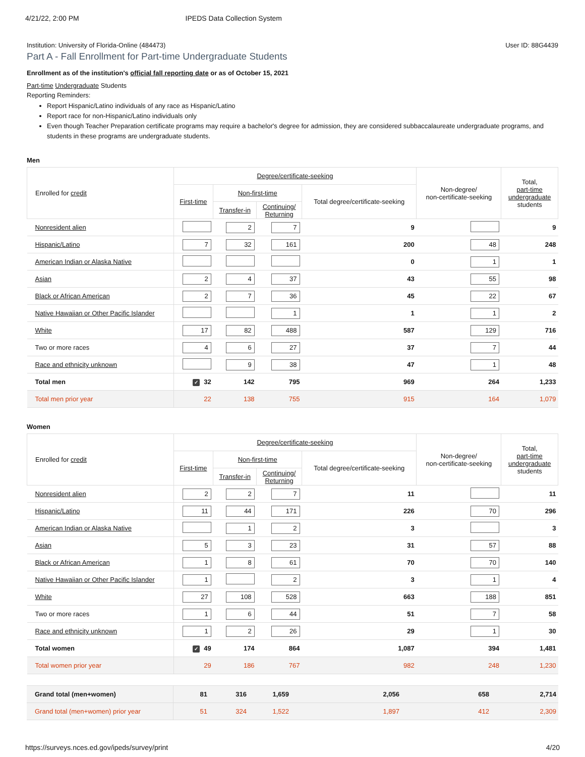4/21/22, 2:00 PM IPEDS Data Collection System
Institution: University of Florida-Online (484473) User ID: 88G4439
Part A - Fall Enrollment for Part-time Undergraduate Students
Enrollment as of the institution's official fall reporting date or as of October 15, 2021
Part-time Undergraduate Students
Reporting Reminders:
Report Hispanic/Latino individuals of any race as Hispanic/Latino
Report race for non-Hispanic/Latino individuals only
Even though Teacher Preparation certificate programs may require a bachelor's degree for admission, they are considered subbaccalaureate undergraduate programs, and students in these programs are undergraduate students.
Men
| Enrolled for credit | Degree/certificate-seeking | | | | Non-degree/ non-certificate-seeking | Total, part-time undergraduate students |
| --- | --- | --- | --- | --- | --- | --- |
| | First-time | Non-first-time | | Total degree/certificate-seeking | | |
| | | Transfer-in | Continuing/ Returning | | | |
| Nonresident alien | | 2 | 7 | 9 | | 9 |
| Hispanic/Latino | 7 | 32 | 161 | 200 | 48 | 248 |
| American Indian or Alaska Native | | | | 0 | 1 | 1 |
| Asian | 2 | 4 | 37 | 43 | 55 | 98 |
| Black or African American | 2 | 7 | 36 | 45 | 22 | 67 |
| Native Hawaiian or Other Pacific Islander | | | 1 | 1 | 1 | 2 |
| White | 17 | 82 | 488 | 587 | 129 | 716 |
| Two or more races | 4 | 6 | 27 | 37 | 7 | 44 |
| Race and ethnicity unknown | | 9 | 38 | 47 | 1 | 48 |
| Total men | ✓ 32 | 142 | 795 | 969 | 264 | 1,233 |
| Total men prior year | 22 | 138 | 755 | 915 | 164 | 1,079 |
Women
| Enrolled for credit | Degree/certificate-seeking | | | | Non-degree/ non-certificate-seeking | Total, part-time undergraduate students |
| --- | --- | --- | --- | --- | --- | --- |
| | First-time | Non-first-time | | Total degree/certificate-seeking | | |
| | | Transfer-in | Continuing/ Returning | | | |
| Nonresident alien | 2 | 2 | 7 | 11 | | 11 |
| Hispanic/Latino | 11 | 44 | 171 | 226 | 70 | 296 |
| American Indian or Alaska Native | | 1 | 2 | 3 | | 3 |
| Asian | 5 | 3 | 23 | 31 | 57 | 88 |
| Black or African American | 1 | 8 | 61 | 70 | 70 | 140 |
| Native Hawaiian or Other Pacific Islander | 1 | | 2 | 3 | 1 | 4 |
| White | 27 | 108 | 528 | 663 | 188 | 851 |
| Two or more races | 1 | 6 | 44 | 51 | 7 | 58 |
| Race and ethnicity unknown | 1 | 2 | 26 | 29 | 1 | 30 |
| Total women | ✓ 49 | 174 | 864 | 1,087 | 394 | 1,481 |
| Total women prior year | 29 | 186 | 767 | 982 | 248 | 1,230 |
| Grand total (men+women) | 81 | 316 | 1,659 | 2,056 | 658 | 2,714 |
| Grand total (men+women) prior year | 51 | 324 | 1,522 | 1,897 | 412 | 2,309 |
https://surveys.nces.ed.gov/ipeds/survey/print 4/20